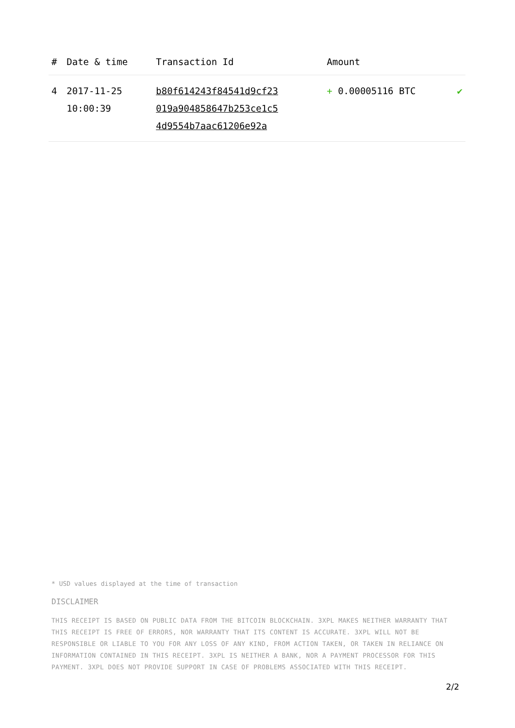| # | Date & time | Transaction Id | Amount | |
| --- | --- | --- | --- | --- |
| 4 | 2017-11-25 10:00:39 | b80f614243f84541d9cf23 019a904858647b253ce1c5 4d9554b7aac61206e92a | + 0.00005116 BTC | ✔ |
* USD values displayed at the time of transaction
DISCLAIMER
THIS RECEIPT IS BASED ON PUBLIC DATA FROM THE BITCOIN BLOCKCHAIN. 3XPL MAKES NEITHER WARRANTY THAT THIS RECEIPT IS FREE OF ERRORS, NOR WARRANTY THAT ITS CONTENT IS ACCURATE. 3XPL WILL NOT BE RESPONSIBLE OR LIABLE TO YOU FOR ANY LOSS OF ANY KIND, FROM ACTION TAKEN, OR TAKEN IN RELIANCE ON INFORMATION CONTAINED IN THIS RECEIPT. 3XPL IS NEITHER A BANK, NOR A PAYMENT PROCESSOR FOR THIS PAYMENT. 3XPL DOES NOT PROVIDE SUPPORT IN CASE OF PROBLEMS ASSOCIATED WITH THIS RECEIPT.
2/2